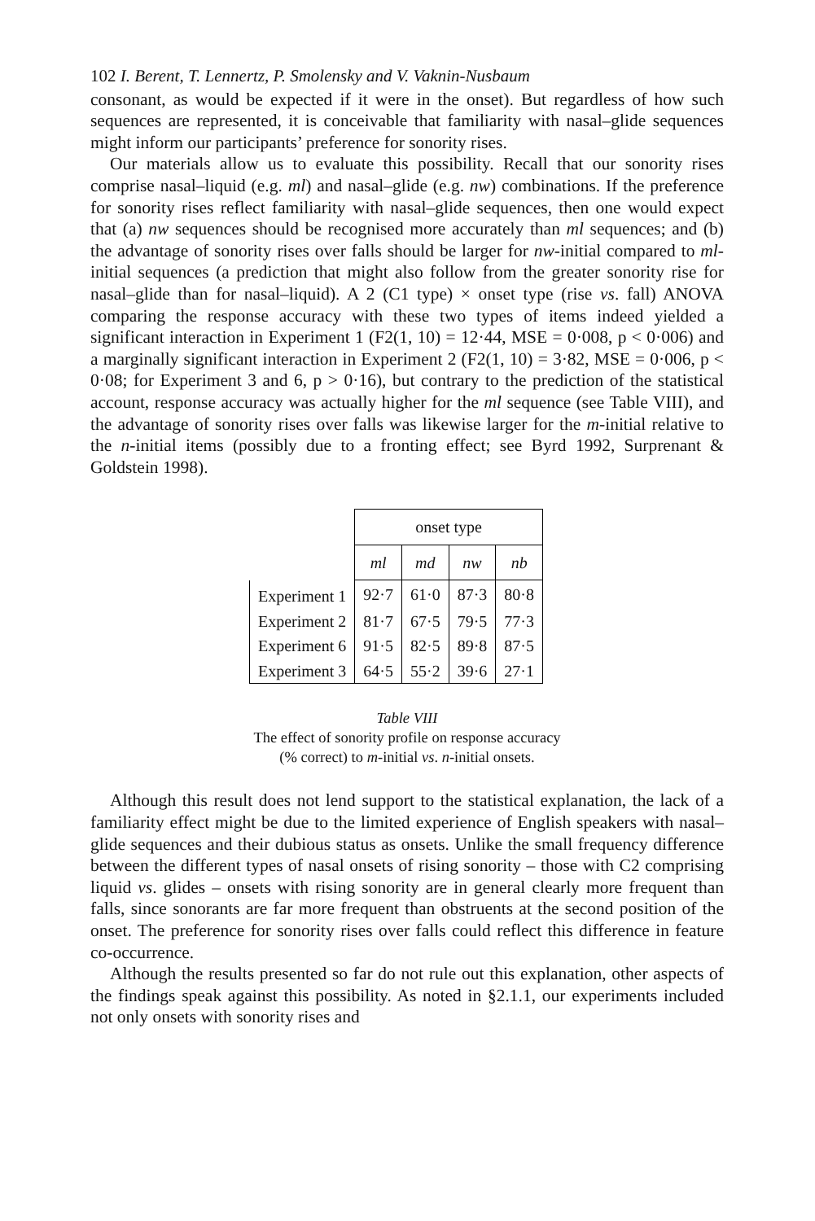102 I. Berent, T. Lennertz, P. Smolensky and V. Vaknin-Nusbaum
consonant, as would be expected if it were in the onset). But regardless of how such sequences are represented, it is conceivable that familiarity with nasal–glide sequences might inform our participants’ preference for sonority rises.
Our materials allow us to evaluate this possibility. Recall that our sonority rises comprise nasal–liquid (e.g. ml) and nasal–glide (e.g. nw) combinations. If the preference for sonority rises reflect familiarity with nasal–glide sequences, then one would expect that (a) nw sequences should be recognised more accurately than ml sequences; and (b) the advantage of sonority rises over falls should be larger for nw-initial compared to ml-initial sequences (a prediction that might also follow from the greater sonority rise for nasal–glide than for nasal–liquid). A 2 (C1 type) × onset type (rise vs. fall) ANOVA comparing the response accuracy with these two types of items indeed yielded a significant interaction in Experiment 1 (F2(1, 10) = 12·44, MSE = 0·008, p < 0·006) and a marginally significant interaction in Experiment 2 (F2(1, 10) = 3·82, MSE = 0·006, p < 0·08; for Experiment 3 and 6, p > 0·16), but contrary to the prediction of the statistical account, response accuracy was actually higher for the ml sequence (see Table VIII), and the advantage of sonority rises over falls was likewise larger for the m-initial relative to the n-initial items (possibly due to a fronting effect; see Byrd 1992, Surprenant & Goldstein 1998).
| | onset type | | | |
| | ml | md | nw | nb |
| Experiment 1 | 92·7 | 61·0 | 87·3 | 80·8 |
| Experiment 2 | 81·7 | 67·5 | 79·5 | 77·3 |
| Experiment 6 | 91·5 | 82·5 | 89·8 | 87·5 |
| Experiment 3 | 64·5 | 55·2 | 39·6 | 27·1 |
Table VIII
The effect of sonority profile on response accuracy
(% correct) to m-initial vs. n-initial onsets.
Although this result does not lend support to the statistical explanation, the lack of a familiarity effect might be due to the limited experience of English speakers with nasal–glide sequences and their dubious status as onsets. Unlike the small frequency difference between the different types of nasal onsets of rising sonority – those with C2 comprising liquid vs. glides – onsets with rising sonority are in general clearly more frequent than falls, since sonorants are far more frequent than obstruents at the second position of the onset. The preference for sonority rises over falls could reflect this difference in feature co-occurrence.
Although the results presented so far do not rule out this explanation, other aspects of the findings speak against this possibility. As noted in §2.1.1, our experiments included not only onsets with sonority rises and